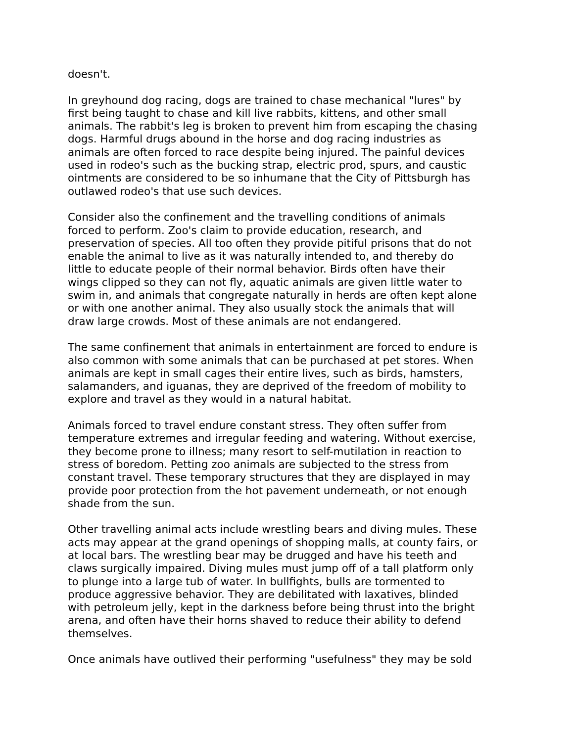doesn't.
In greyhound dog racing, dogs are trained to chase mechanical "lures" by first being taught to chase and kill live rabbits, kittens, and other small animals. The rabbit's leg is broken to prevent him from escaping the chasing dogs. Harmful drugs abound in the horse and dog racing industries as animals are often forced to race despite being injured. The painful devices used in rodeo's such as the bucking strap, electric prod, spurs, and caustic ointments are considered to be so inhumane that the City of Pittsburgh has outlawed rodeo's that use such devices.
Consider also the confinement and the travelling conditions of animals forced to perform. Zoo's claim to provide education, research, and preservation of species. All too often they provide pitiful prisons that do not enable the animal to live as it was naturally intended to, and thereby do little to educate people of their normal behavior. Birds often have their wings clipped so they can not fly, aquatic animals are given little water to swim in, and animals that congregate naturally in herds are often kept alone or with one another animal. They also usually stock the animals that will draw large crowds. Most of these animals are not endangered.
The same confinement that animals in entertainment are forced to endure is also common with some animals that can be purchased at pet stores. When animals are kept in small cages their entire lives, such as birds, hamsters, salamanders, and iguanas, they are deprived of the freedom of mobility to explore and travel as they would in a natural habitat.
Animals forced to travel endure constant stress. They often suffer from temperature extremes and irregular feeding and watering. Without exercise, they become prone to illness; many resort to self-mutilation in reaction to stress of boredom. Petting zoo animals are subjected to the stress from constant travel. These temporary structures that they are displayed in may provide poor protection from the hot pavement underneath, or not enough shade from the sun.
Other travelling animal acts include wrestling bears and diving mules. These acts may appear at the grand openings of shopping malls, at county fairs, or at local bars. The wrestling bear may be drugged and have his teeth and claws surgically impaired. Diving mules must jump off of a tall platform only to plunge into a large tub of water. In bullfights, bulls are tormented to produce aggressive behavior. They are debilitated with laxatives, blinded with petroleum jelly, kept in the darkness before being thrust into the bright arena, and often have their horns shaved to reduce their ability to defend themselves.
Once animals have outlived their performing "usefulness" they may be sold